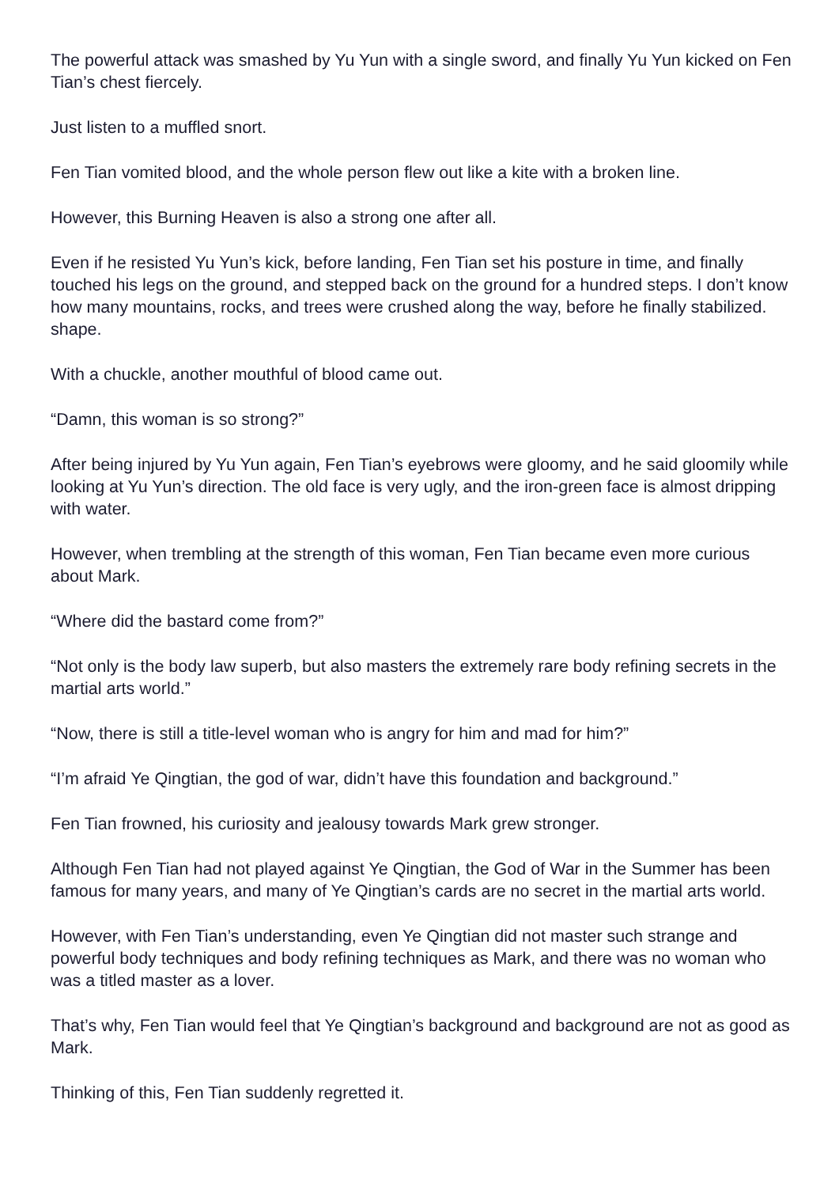The powerful attack was smashed by Yu Yun with a single sword, and finally Yu Yun kicked on Fen Tian’s chest fiercely.
Just listen to a muffled snort.
Fen Tian vomited blood, and the whole person flew out like a kite with a broken line.
However, this Burning Heaven is also a strong one after all.
Even if he resisted Yu Yun’s kick, before landing, Fen Tian set his posture in time, and finally touched his legs on the ground, and stepped back on the ground for a hundred steps. I don’t know how many mountains, rocks, and trees were crushed along the way, before he finally stabilized. shape.
With a chuckle, another mouthful of blood came out.
“Damn, this woman is so strong?”
After being injured by Yu Yun again, Fen Tian’s eyebrows were gloomy, and he said gloomily while looking at Yu Yun’s direction. The old face is very ugly, and the iron-green face is almost dripping with water.
However, when trembling at the strength of this woman, Fen Tian became even more curious about Mark.
“Where did the bastard come from?”
“Not only is the body law superb, but also masters the extremely rare body refining secrets in the martial arts world.”
“Now, there is still a title-level woman who is angry for him and mad for him?”
“I’m afraid Ye Qingtian, the god of war, didn’t have this foundation and background.”
Fen Tian frowned, his curiosity and jealousy towards Mark grew stronger.
Although Fen Tian had not played against Ye Qingtian, the God of War in the Summer has been famous for many years, and many of Ye Qingtian’s cards are no secret in the martial arts world.
However, with Fen Tian’s understanding, even Ye Qingtian did not master such strange and powerful body techniques and body refining techniques as Mark, and there was no woman who was a titled master as a lover.
That’s why, Fen Tian would feel that Ye Qingtian’s background and background are not as good as Mark.
Thinking of this, Fen Tian suddenly regretted it.